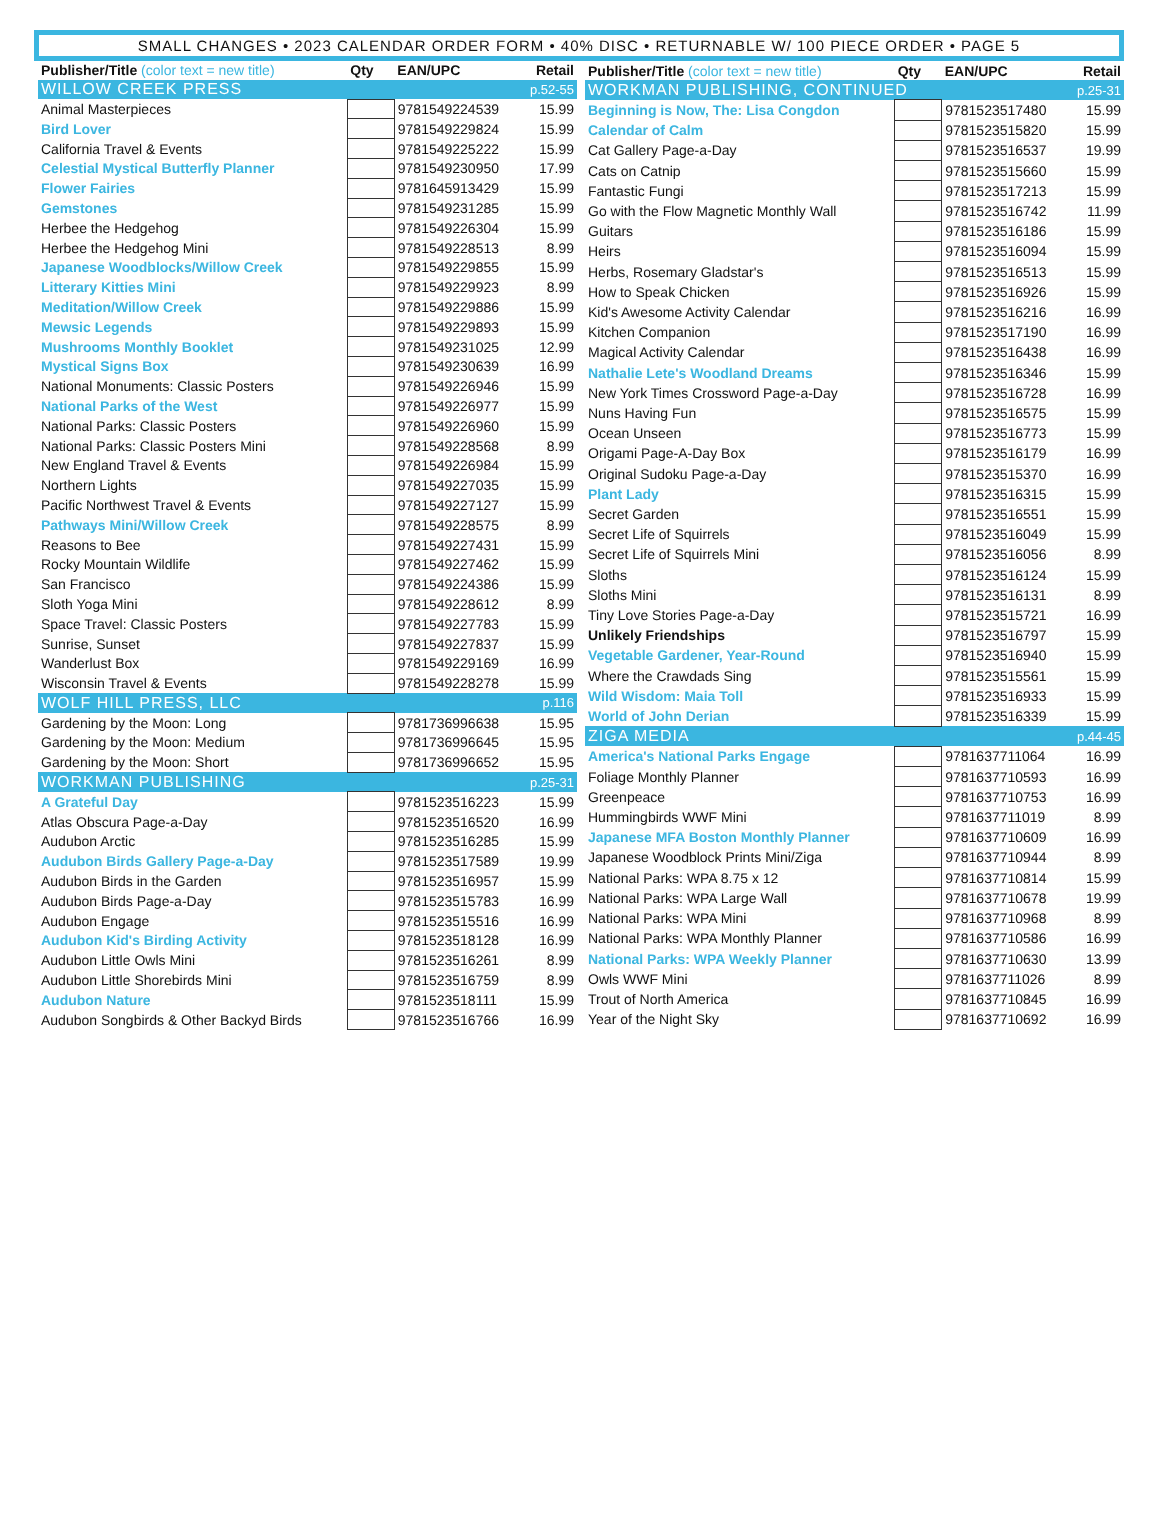SMALL CHANGES • 2023 CALENDAR ORDER FORM • 40% DISC • RETURNABLE W/ 100 PIECE ORDER • PAGE 5
| Publisher/Title (color text = new title) | Qty | EAN/UPC | Retail |
| --- | --- | --- | --- |
| WILLOW CREEK PRESS | | | p.52-55 |
| Animal Masterpieces | | 9781549224539 | 15.99 |
| Bird Lover | | 9781549229824 | 15.99 |
| California Travel & Events | | 9781549225222 | 15.99 |
| Celestial Mystical Butterfly Planner | | 9781549230950 | 17.99 |
| Flower Fairies | | 9781645913429 | 15.99 |
| Gemstones | | 9781549231285 | 15.99 |
| Herbee the Hedgehog | | 9781549226304 | 15.99 |
| Herbee the Hedgehog Mini | | 9781549228513 | 8.99 |
| Japanese Woodblocks/Willow Creek | | 9781549229855 | 15.99 |
| Litterary Kitties Mini | | 9781549229923 | 8.99 |
| Meditation/Willow Creek | | 9781549229886 | 15.99 |
| Mewsic Legends | | 9781549229893 | 15.99 |
| Mushrooms Monthly Booklet | | 9781549231025 | 12.99 |
| Mystical Signs Box | | 9781549230639 | 16.99 |
| National Monuments: Classic Posters | | 9781549226946 | 15.99 |
| National Parks of the West | | 9781549226977 | 15.99 |
| National Parks: Classic Posters | | 9781549226960 | 15.99 |
| National Parks: Classic Posters Mini | | 9781549228568 | 8.99 |
| New England Travel & Events | | 9781549226984 | 15.99 |
| Northern Lights | | 9781549227035 | 15.99 |
| Pacific Northwest Travel & Events | | 9781549227127 | 15.99 |
| Pathways Mini/Willow Creek | | 9781549228575 | 8.99 |
| Reasons to Bee | | 9781549227431 | 15.99 |
| Rocky Mountain Wildlife | | 9781549227462 | 15.99 |
| San Francisco | | 9781549224386 | 15.99 |
| Sloth Yoga Mini | | 9781549228612 | 8.99 |
| Space Travel: Classic Posters | | 9781549227783 | 15.99 |
| Sunrise, Sunset | | 9781549227837 | 15.99 |
| Wanderlust Box | | 9781549229169 | 16.99 |
| Wisconsin Travel & Events | | 9781549228278 | 15.99 |
| WOLF HILL PRESS, LLC | | | p.116 |
| Gardening by the Moon: Long | | 9781736996638 | 15.95 |
| Gardening by the Moon: Medium | | 9781736996645 | 15.95 |
| Gardening by the Moon: Short | | 9781736996652 | 15.95 |
| WORKMAN PUBLISHING | | | p.25-31 |
| A Grateful Day | | 9781523516223 | 15.99 |
| Atlas Obscura Page-a-Day | | 9781523516520 | 16.99 |
| Audubon Arctic | | 9781523516285 | 15.99 |
| Audubon Birds Gallery Page-a-Day | | 9781523517589 | 19.99 |
| Audubon Birds in the Garden | | 9781523516957 | 15.99 |
| Audubon Birds Page-a-Day | | 9781523515783 | 16.99 |
| Audubon Engage | | 9781523515516 | 16.99 |
| Audubon Kid's Birding Activity | | 9781523518128 | 16.99 |
| Audubon Little Owls Mini | | 9781523516261 | 8.99 |
| Audubon Little Shorebirds Mini | | 9781523516759 | 8.99 |
| Audubon Nature | | 9781523518111 | 15.99 |
| Audubon Songbirds & Other Backyd Birds | | 9781523516766 | 16.99 |
| Publisher/Title (color text = new title) | Qty | EAN/UPC | Retail |
| --- | --- | --- | --- |
| WORKMAN PUBLISHING, CONTINUED | | | p.25-31 |
| Beginning is Now, The: Lisa Congdon | | 9781523517480 | 15.99 |
| Calendar of Calm | | 9781523515820 | 15.99 |
| Cat Gallery Page-a-Day | | 9781523516537 | 19.99 |
| Cats on Catnip | | 9781523515660 | 15.99 |
| Fantastic Fungi | | 9781523517213 | 15.99 |
| Go with the Flow Magnetic Monthly Wall | | 9781523516742 | 11.99 |
| Guitars | | 9781523516186 | 15.99 |
| Heirs | | 9781523516094 | 15.99 |
| Herbs, Rosemary Gladstar's | | 9781523516513 | 15.99 |
| How to Speak Chicken | | 9781523516926 | 15.99 |
| Kid's Awesome Activity Calendar | | 9781523516216 | 16.99 |
| Kitchen Companion | | 9781523517190 | 16.99 |
| Magical Activity Calendar | | 9781523516438 | 16.99 |
| Nathalie Lete's Woodland Dreams | | 9781523516346 | 15.99 |
| New York Times Crossword Page-a-Day | | 9781523516728 | 16.99 |
| Nuns Having Fun | | 9781523516575 | 15.99 |
| Ocean Unseen | | 9781523516773 | 15.99 |
| Origami Page-A-Day Box | | 9781523516179 | 16.99 |
| Original Sudoku Page-a-Day | | 9781523515370 | 16.99 |
| Plant Lady | | 9781523516315 | 15.99 |
| Secret Garden | | 9781523516551 | 15.99 |
| Secret Life of Squirrels | | 9781523516049 | 15.99 |
| Secret Life of Squirrels Mini | | 9781523516056 | 8.99 |
| Sloths | | 9781523516124 | 15.99 |
| Sloths Mini | | 9781523516131 | 8.99 |
| Tiny Love Stories Page-a-Day | | 9781523515721 | 16.99 |
| Unlikely Friendships | | 9781523516797 | 15.99 |
| Vegetable Gardener, Year-Round | | 9781523516940 | 15.99 |
| Where the Crawdads Sing | | 9781523515561 | 15.99 |
| Wild Wisdom: Maia Toll | | 9781523516933 | 15.99 |
| World of John Derian | | 9781523516339 | 15.99 |
| ZIGA MEDIA | | | p.44-45 |
| America's National Parks Engage | | 9781637711064 | 16.99 |
| Foliage Monthly Planner | | 9781637710593 | 16.99 |
| Greenpeace | | 9781637710753 | 16.99 |
| Hummingbirds WWF Mini | | 9781637711019 | 8.99 |
| Japanese MFA Boston Monthly Planner | | 9781637710609 | 16.99 |
| Japanese Woodblock Prints Mini/Ziga | | 9781637710944 | 8.99 |
| National Parks: WPA 8.75 x 12 | | 9781637710814 | 15.99 |
| National Parks: WPA Large Wall | | 9781637710678 | 19.99 |
| National Parks: WPA Mini | | 9781637710968 | 8.99 |
| National Parks: WPA Monthly Planner | | 9781637710586 | 16.99 |
| National Parks: WPA Weekly Planner | | 9781637710630 | 13.99 |
| Owls WWF Mini | | 9781637711026 | 8.99 |
| Trout of North America | | 9781637710845 | 16.99 |
| Year of the Night Sky | | 9781637710692 | 16.99 |